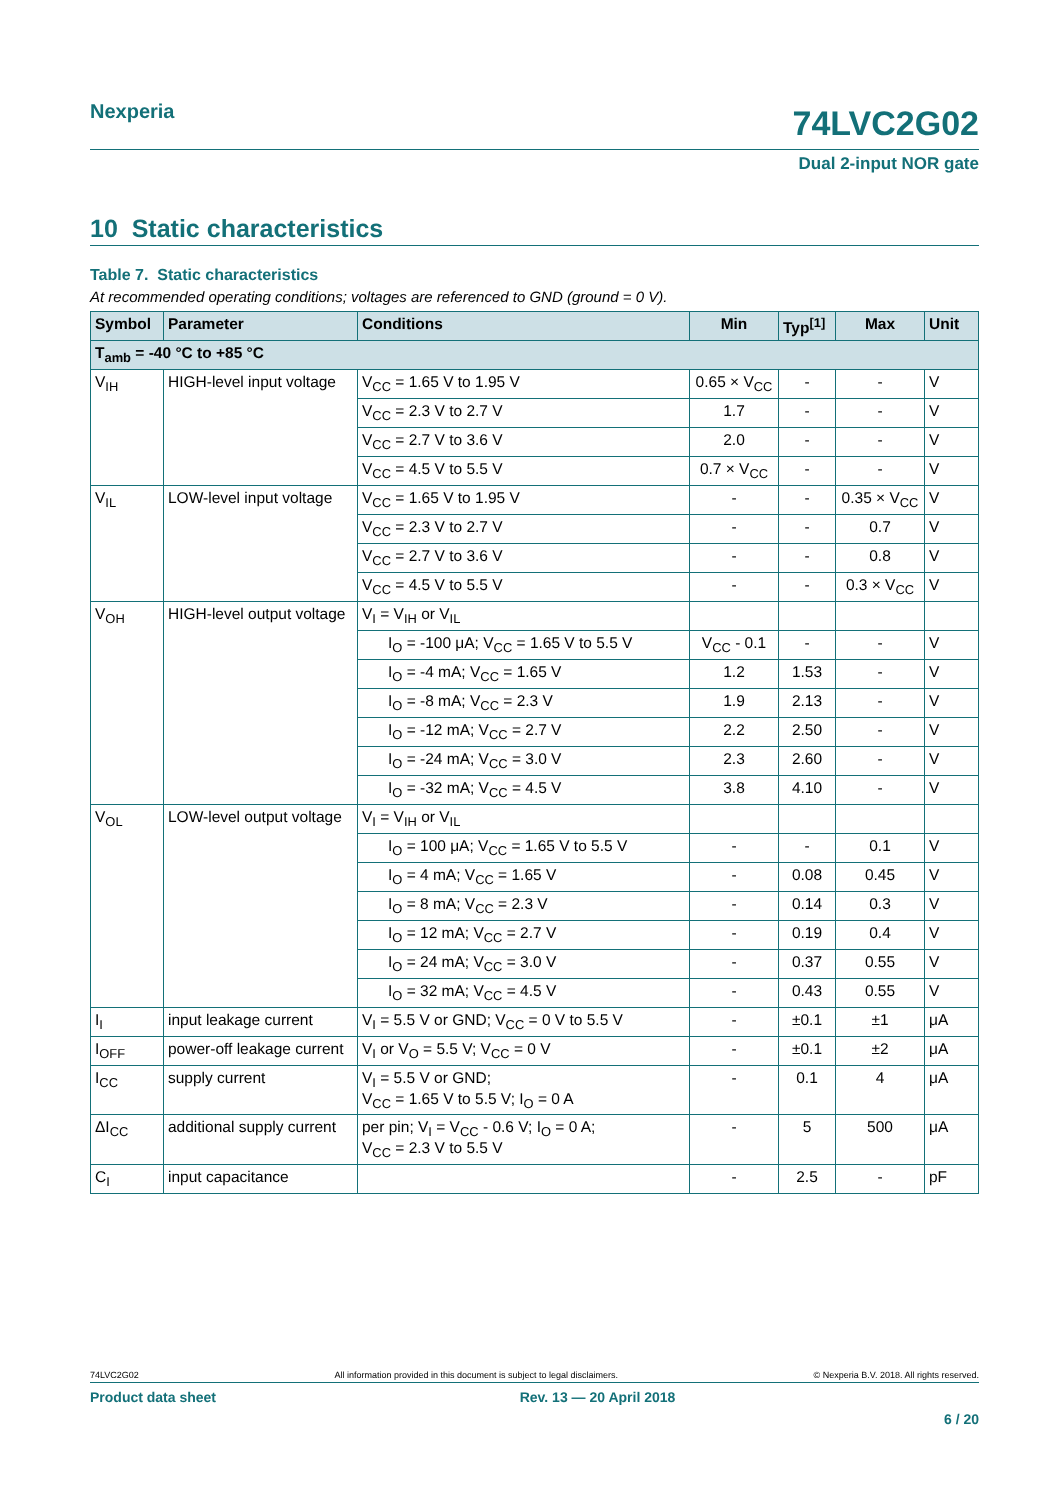Nexperia
74LVC2G02
Dual 2-input NOR gate
10 Static characteristics
Table 7. Static characteristics
At recommended operating conditions; voltages are referenced to GND (ground = 0 V).
| Symbol | Parameter | Conditions | Min | Typ<sup>[1]</sup> | Max | Unit |
| --- | --- | --- | --- | --- | --- | --- |
| T<sub>amb</sub> = -40 °C to +85 °C | | | | | | |
| V<sub>IH</sub> | HIGH-level input voltage | V<sub>CC</sub> = 1.65 V to 1.95 V | 0.65 × V<sub>CC</sub> | - | - | V |
| | | V<sub>CC</sub> = 2.3 V to 2.7 V | 1.7 | - | - | V |
| | | V<sub>CC</sub> = 2.7 V to 3.6 V | 2.0 | - | - | V |
| | | V<sub>CC</sub> = 4.5 V to 5.5 V | 0.7 × V<sub>CC</sub> | - | - | V |
| V<sub>IL</sub> | LOW-level input voltage | V<sub>CC</sub> = 1.65 V to 1.95 V | - | - | 0.35 × V<sub>CC</sub> | V |
| | | V<sub>CC</sub> = 2.3 V to 2.7 V | - | - | 0.7 | V |
| | | V<sub>CC</sub> = 2.7 V to 3.6 V | - | - | 0.8 | V |
| | | V<sub>CC</sub> = 4.5 V to 5.5 V | - | - | 0.3 × V<sub>CC</sub> | V |
| V<sub>OH</sub> | HIGH-level output voltage | V<sub>I</sub> = V<sub>IH</sub> or V<sub>IL</sub> | | | | |
| | | I<sub>O</sub> = -100 μA; V<sub>CC</sub> = 1.65 V to 5.5 V | V<sub>CC</sub> - 0.1 | - | - | V |
| | | I<sub>O</sub> = -4 mA; V<sub>CC</sub> = 1.65 V | 1.2 | 1.53 | - | V |
| | | I<sub>O</sub> = -8 mA; V<sub>CC</sub> = 2.3 V | 1.9 | 2.13 | - | V |
| | | I<sub>O</sub> = -12 mA; V<sub>CC</sub> = 2.7 V | 2.2 | 2.50 | - | V |
| | | I<sub>O</sub> = -24 mA; V<sub>CC</sub> = 3.0 V | 2.3 | 2.60 | - | V |
| | | I<sub>O</sub> = -32 mA; V<sub>CC</sub> = 4.5 V | 3.8 | 4.10 | - | V |
| V<sub>OL</sub> | LOW-level output voltage | V<sub>I</sub> = V<sub>IH</sub> or V<sub>IL</sub> | | | | |
| | | I<sub>O</sub> = 100 μA; V<sub>CC</sub> = 1.65 V to 5.5 V | - | - | 0.1 | V |
| | | I<sub>O</sub> = 4 mA; V<sub>CC</sub> = 1.65 V | - | 0.08 | 0.45 | V |
| | | I<sub>O</sub> = 8 mA; V<sub>CC</sub> = 2.3 V | - | 0.14 | 0.3 | V |
| | | I<sub>O</sub> = 12 mA; V<sub>CC</sub> = 2.7 V | - | 0.19 | 0.4 | V |
| | | I<sub>O</sub> = 24 mA; V<sub>CC</sub> = 3.0 V | - | 0.37 | 0.55 | V |
| | | I<sub>O</sub> = 32 mA; V<sub>CC</sub> = 4.5 V | - | 0.43 | 0.55 | V |
| I<sub>I</sub> | input leakage current | V<sub>I</sub> = 5.5 V or GND; V<sub>CC</sub> = 0 V to 5.5 V | - | ±0.1 | ±1 | μA |
| I<sub>OFF</sub> | power-off leakage current | V<sub>I</sub> or V<sub>O</sub> = 5.5 V; V<sub>CC</sub> = 0 V | - | ±0.1 | ±2 | μA |
| I<sub>CC</sub> | supply current | V<sub>I</sub> = 5.5 V or GND; V<sub>CC</sub> = 1.65 V to 5.5 V; I<sub>O</sub> = 0 A | - | 0.1 | 4 | μA |
| ΔI<sub>CC</sub> | additional supply current | per pin; V<sub>I</sub> = V<sub>CC</sub> - 0.6 V; I<sub>O</sub> = 0 A; V<sub>CC</sub> = 2.3 V to 5.5 V | - | 5 | 500 | μA |
| C<sub>I</sub> | input capacitance | | - | 2.5 | - | pF |
74LVC2G02 All information provided in this document is subject to legal disclaimers. © Nexperia B.V. 2018. All rights reserved.
Product data sheet Rev. 13 — 20 April 2018
6 / 20